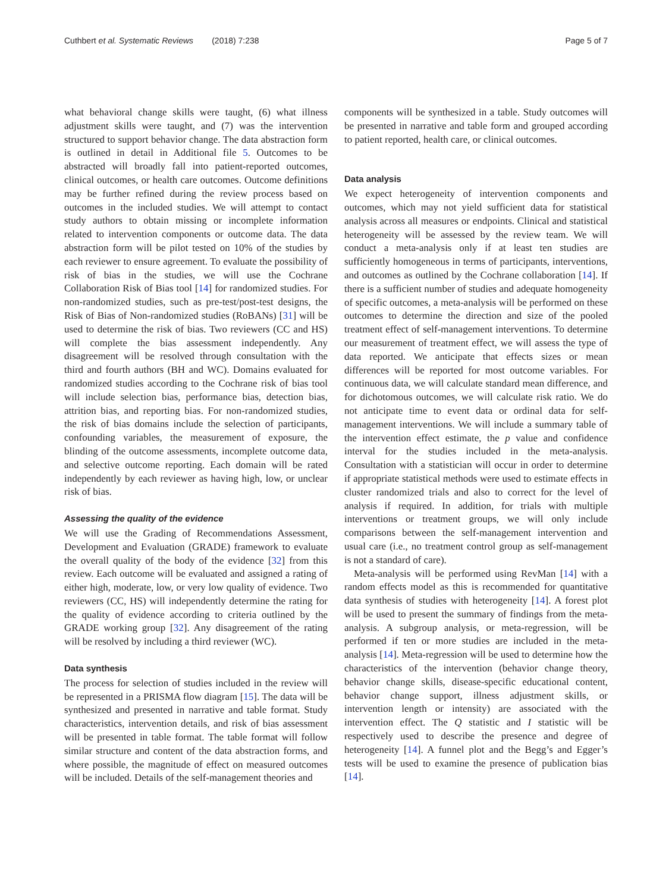Cuthbert et al. Systematic Reviews (2018) 7:238 Page 5 of 7
what behavioral change skills were taught, (6) what illness adjustment skills were taught, and (7) was the intervention structured to support behavior change. The data abstraction form is outlined in detail in Additional file 5. Outcomes to be abstracted will broadly fall into patient-reported outcomes, clinical outcomes, or health care outcomes. Outcome definitions may be further refined during the review process based on outcomes in the included studies. We will attempt to contact study authors to obtain missing or incomplete information related to intervention components or outcome data. The data abstraction form will be pilot tested on 10% of the studies by each reviewer to ensure agreement. To evaluate the possibility of risk of bias in the studies, we will use the Cochrane Collaboration Risk of Bias tool [14] for randomized studies. For non-randomized studies, such as pre-test/post-test designs, the Risk of Bias of Non-randomized studies (RoBANs) [31] will be used to determine the risk of bias. Two reviewers (CC and HS) will complete the bias assessment independently. Any disagreement will be resolved through consultation with the third and fourth authors (BH and WC). Domains evaluated for randomized studies according to the Cochrane risk of bias tool will include selection bias, performance bias, detection bias, attrition bias, and reporting bias. For non-randomized studies, the risk of bias domains include the selection of participants, confounding variables, the measurement of exposure, the blinding of the outcome assessments, incomplete outcome data, and selective outcome reporting. Each domain will be rated independently by each reviewer as having high, low, or unclear risk of bias.
Assessing the quality of the evidence
We will use the Grading of Recommendations Assessment, Development and Evaluation (GRADE) framework to evaluate the overall quality of the body of the evidence [32] from this review. Each outcome will be evaluated and assigned a rating of either high, moderate, low, or very low quality of evidence. Two reviewers (CC, HS) will independently determine the rating for the quality of evidence according to criteria outlined by the GRADE working group [32]. Any disagreement of the rating will be resolved by including a third reviewer (WC).
Data synthesis
The process for selection of studies included in the review will be represented in a PRISMA flow diagram [15]. The data will be synthesized and presented in narrative and table format. Study characteristics, intervention details, and risk of bias assessment will be presented in table format. The table format will follow similar structure and content of the data abstraction forms, and where possible, the magnitude of effect on measured outcomes will be included. Details of the self-management theories and
components will be synthesized in a table. Study outcomes will be presented in narrative and table form and grouped according to patient reported, health care, or clinical outcomes.
Data analysis
We expect heterogeneity of intervention components and outcomes, which may not yield sufficient data for statistical analysis across all measures or endpoints. Clinical and statistical heterogeneity will be assessed by the review team. We will conduct a meta-analysis only if at least ten studies are sufficiently homogeneous in terms of participants, interventions, and outcomes as outlined by the Cochrane collaboration [14]. If there is a sufficient number of studies and adequate homogeneity of specific outcomes, a meta-analysis will be performed on these outcomes to determine the direction and size of the pooled treatment effect of self-management interventions. To determine our measurement of treatment effect, we will assess the type of data reported. We anticipate that effects sizes or mean differences will be reported for most outcome variables. For continuous data, we will calculate standard mean difference, and for dichotomous outcomes, we will calculate risk ratio. We do not anticipate time to event data or ordinal data for self-management interventions. We will include a summary table of the intervention effect estimate, the p value and confidence interval for the studies included in the meta-analysis. Consultation with a statistician will occur in order to determine if appropriate statistical methods were used to estimate effects in cluster randomized trials and also to correct for the level of analysis if required. In addition, for trials with multiple interventions or treatment groups, we will only include comparisons between the self-management intervention and usual care (i.e., no treatment control group as self-management is not a standard of care).
Meta-analysis will be performed using RevMan [14] with a random effects model as this is recommended for quantitative data synthesis of studies with heterogeneity [14]. A forest plot will be used to present the summary of findings from the meta-analysis. A subgroup analysis, or meta-regression, will be performed if ten or more studies are included in the meta-analysis [14]. Meta-regression will be used to determine how the characteristics of the intervention (behavior change theory, behavior change skills, disease-specific educational content, behavior change support, illness adjustment skills, or intervention length or intensity) are associated with the intervention effect. The Q statistic and I statistic will be respectively used to describe the presence and degree of heterogeneity [14]. A funnel plot and the Begg’s and Egger’s tests will be used to examine the presence of publication bias [14].